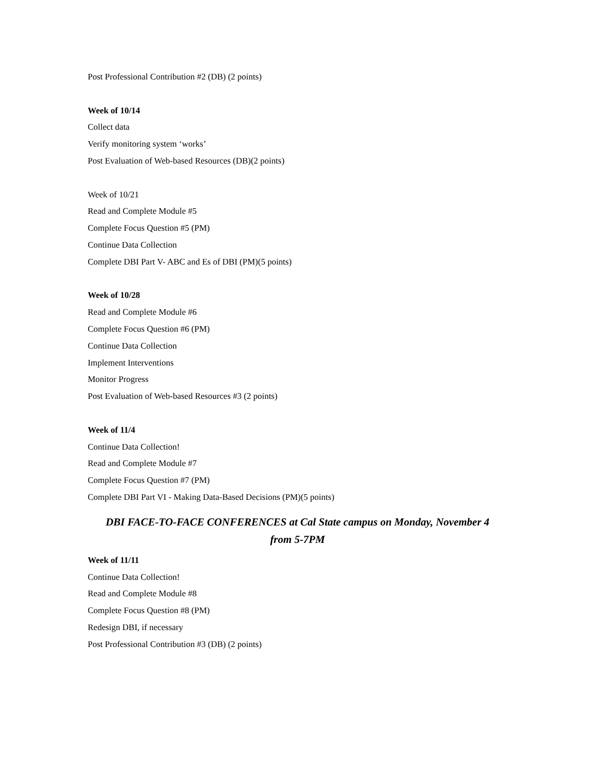Post Professional Contribution #2 (DB) (2 points)
Week of 10/14
Collect data
Verify monitoring system ‘works’
Post Evaluation of Web-based Resources (DB)(2 points)
Week of 10/21
Read and Complete Module #5
Complete Focus Question #5 (PM)
Continue Data Collection
Complete DBI Part V- ABC and Es of DBI (PM)(5 points)
Week of 10/28
Read and Complete Module #6
Complete Focus Question #6 (PM)
Continue Data Collection
Implement Interventions
Monitor Progress
Post Evaluation of Web-based Resources #3 (2 points)
Week of 11/4
Continue Data Collection!
Read and Complete Module #7
Complete Focus Question #7 (PM)
Complete DBI Part VI - Making Data-Based Decisions (PM)(5 points)
DBI FACE-TO-FACE CONFERENCES at Cal State campus on Monday, November 4
from 5-7PM
Week of 11/11
Continue Data Collection!
Read and Complete Module #8
Complete Focus Question #8 (PM)
Redesign DBI, if necessary
Post Professional Contribution #3 (DB) (2 points)